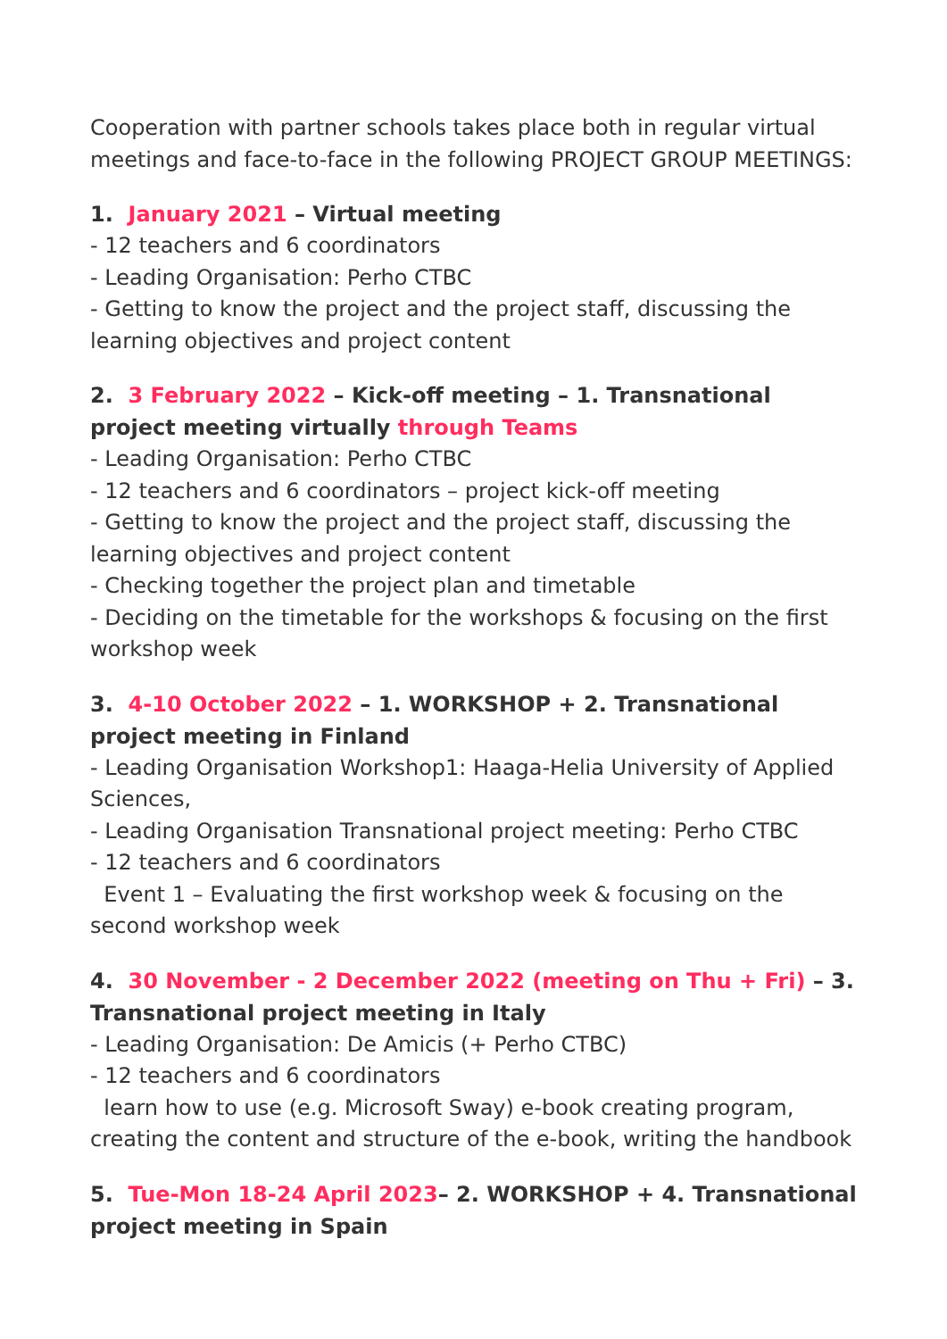Cooperation with partner schools takes place both in regular virtual meetings and face-to-face in the following PROJECT GROUP MEETINGS:
1. January 2021 – Virtual meeting
- 12 teachers and 6 coordinators
- Leading Organisation: Perho CTBC
- Getting to know the project and the project staff, discussing the learning objectives and project content
2. 3 February 2022 – Kick-off meeting – 1. Transnational project meeting virtually through Teams
- Leading Organisation: Perho CTBC
- 12 teachers and 6 coordinators – project kick-off meeting
- Getting to know the project and the project staff, discussing the learning objectives and project content
- Checking together the project plan and timetable
- Deciding on the timetable for the workshops & focusing on the first workshop week
3. 4-10 October 2022 – 1. WORKSHOP + 2. Transnational project meeting in Finland
- Leading Organisation Workshop1: Haaga-Helia University of Applied Sciences,
- Leading Organisation Transnational project meeting: Perho CTBC
- 12 teachers and 6 coordinators
Event 1 – Evaluating the first workshop week & focusing on the second workshop week
4. 30 November - 2 December 2022 (meeting on Thu + Fri) – 3. Transnational project meeting in Italy
- Leading Organisation: De Amicis (+ Perho CTBC)
- 12 teachers and 6 coordinators
learn how to use (e.g. Microsoft Sway) e-book creating program, creating the content and structure of the e-book, writing the handbook
5. Tue-Mon 18-24 April 2023– 2. WORKSHOP + 4. Transnational project meeting in Spain